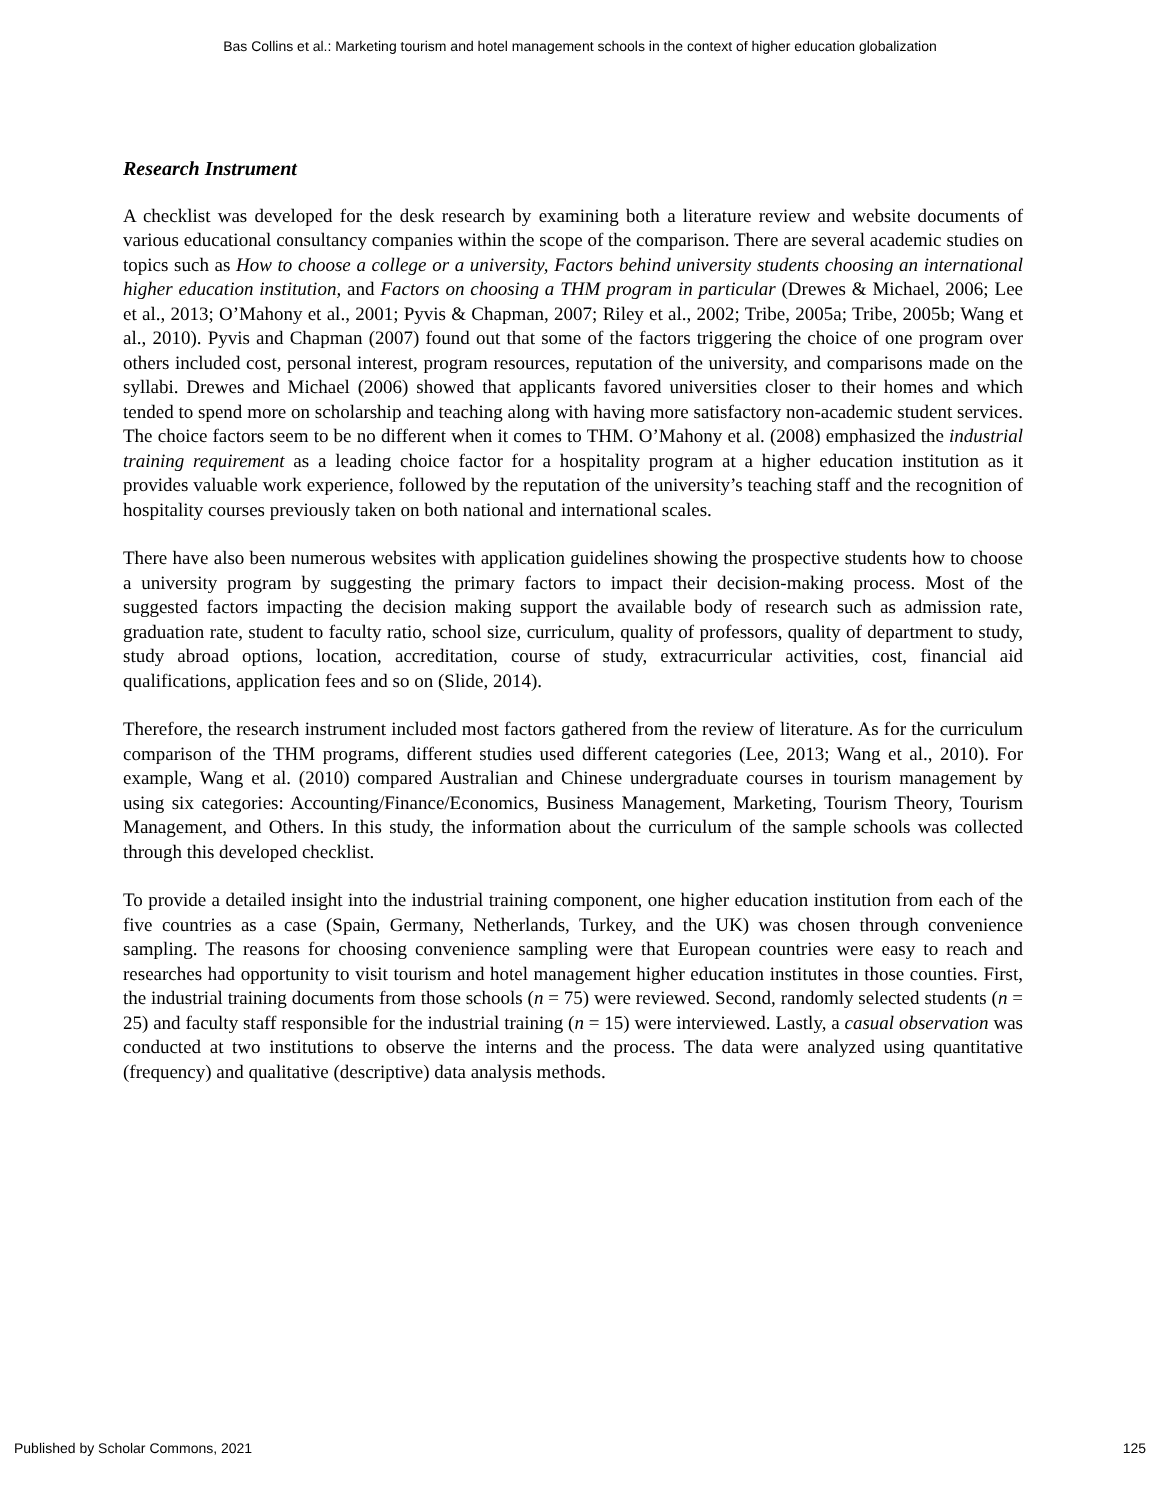Bas Collins et al.: Marketing tourism and hotel management schools in the context of higher education globalization
Research Instrument
A checklist was developed for the desk research by examining both a literature review and website documents of various educational consultancy companies within the scope of the comparison. There are several academic studies on topics such as How to choose a college or a university, Factors behind university students choosing an international higher education institution, and Factors on choosing a THM program in particular (Drewes & Michael, 2006; Lee et al., 2013; O’Mahony et al., 2001; Pyvis & Chapman, 2007; Riley et al., 2002; Tribe, 2005a; Tribe, 2005b; Wang et al., 2010). Pyvis and Chapman (2007) found out that some of the factors triggering the choice of one program over others included cost, personal interest, program resources, reputation of the university, and comparisons made on the syllabi. Drewes and Michael (2006) showed that applicants favored universities closer to their homes and which tended to spend more on scholarship and teaching along with having more satisfactory non-academic student services. The choice factors seem to be no different when it comes to THM. O’Mahony et al. (2008) emphasized the industrial training requirement as a leading choice factor for a hospitality program at a higher education institution as it provides valuable work experience, followed by the reputation of the university’s teaching staff and the recognition of hospitality courses previously taken on both national and international scales.
There have also been numerous websites with application guidelines showing the prospective students how to choose a university program by suggesting the primary factors to impact their decision-making process. Most of the suggested factors impacting the decision making support the available body of research such as admission rate, graduation rate, student to faculty ratio, school size, curriculum, quality of professors, quality of department to study, study abroad options, location, accreditation, course of study, extracurricular activities, cost, financial aid qualifications, application fees and so on (Slide, 2014).
Therefore, the research instrument included most factors gathered from the review of literature. As for the curriculum comparison of the THM programs, different studies used different categories (Lee, 2013; Wang et al., 2010). For example, Wang et al. (2010) compared Australian and Chinese undergraduate courses in tourism management by using six categories: Accounting/Finance/Economics, Business Management, Marketing, Tourism Theory, Tourism Management, and Others. In this study, the information about the curriculum of the sample schools was collected through this developed checklist.
To provide a detailed insight into the industrial training component, one higher education institution from each of the five countries as a case (Spain, Germany, Netherlands, Turkey, and the UK) was chosen through convenience sampling. The reasons for choosing convenience sampling were that European countries were easy to reach and researches had opportunity to visit tourism and hotel management higher education institutes in those counties. First, the industrial training documents from those schools (n = 75) were reviewed. Second, randomly selected students (n = 25) and faculty staff responsible for the industrial training (n = 15) were interviewed. Lastly, a casual observation was conducted at two institutions to observe the interns and the process. The data were analyzed using quantitative (frequency) and qualitative (descriptive) data analysis methods.
Published by Scholar Commons, 2021 125